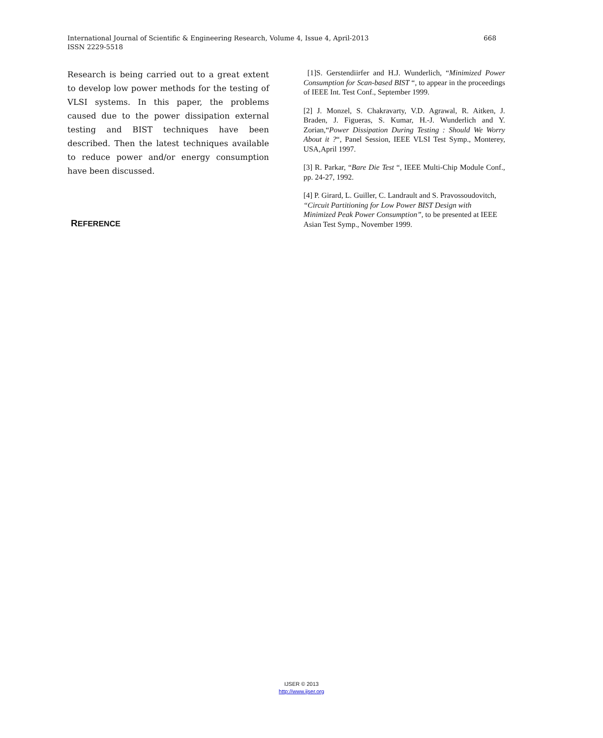668 International Journal of Scientific & Engineering Research, Volume 4, Issue 4, April-2013
ISSN 2229-5518
Research is being carried out to a great extent to develop low power methods for the testing of VLSI systems. In this paper, the problems caused due to the power dissipation external testing and BIST techniques have been described. Then the latest techniques available to reduce power and/or energy consumption have been discussed.
REFERENCE
[1]S. Gerstendiirfer and H.J. Wunderlich, “Minimized Power Consumption for Scan-based BIST “, to appear in the proceedings of IEEE Int. Test Conf., September 1999.
[2] J. Monzel, S. Chakravarty, V.D. Agrawal, R. Aitken, J. Braden, J. Figueras, S. Kumar, H.-J. Wunderlich and Y. Zorian,“Power Dissipation During Testing : Should We Worry About it ?“, Panel Session, IEEE VLSI Test Symp., Monterey, USA,April 1997.
[3] R. Parkar, “Bare Die Test “, IEEE Multi-Chip Module Conf., pp. 24-27, 1992.
[4] P. Girard, L. Guiller, C. Landrault and S. Pravossoudovitch, “Circuit Partitioning for Low Power BIST Design with Minimized Peak Power Consumption”, to be presented at IEEE Asian Test Symp., November 1999.
IJSER © 2013
http://www.ijser.org